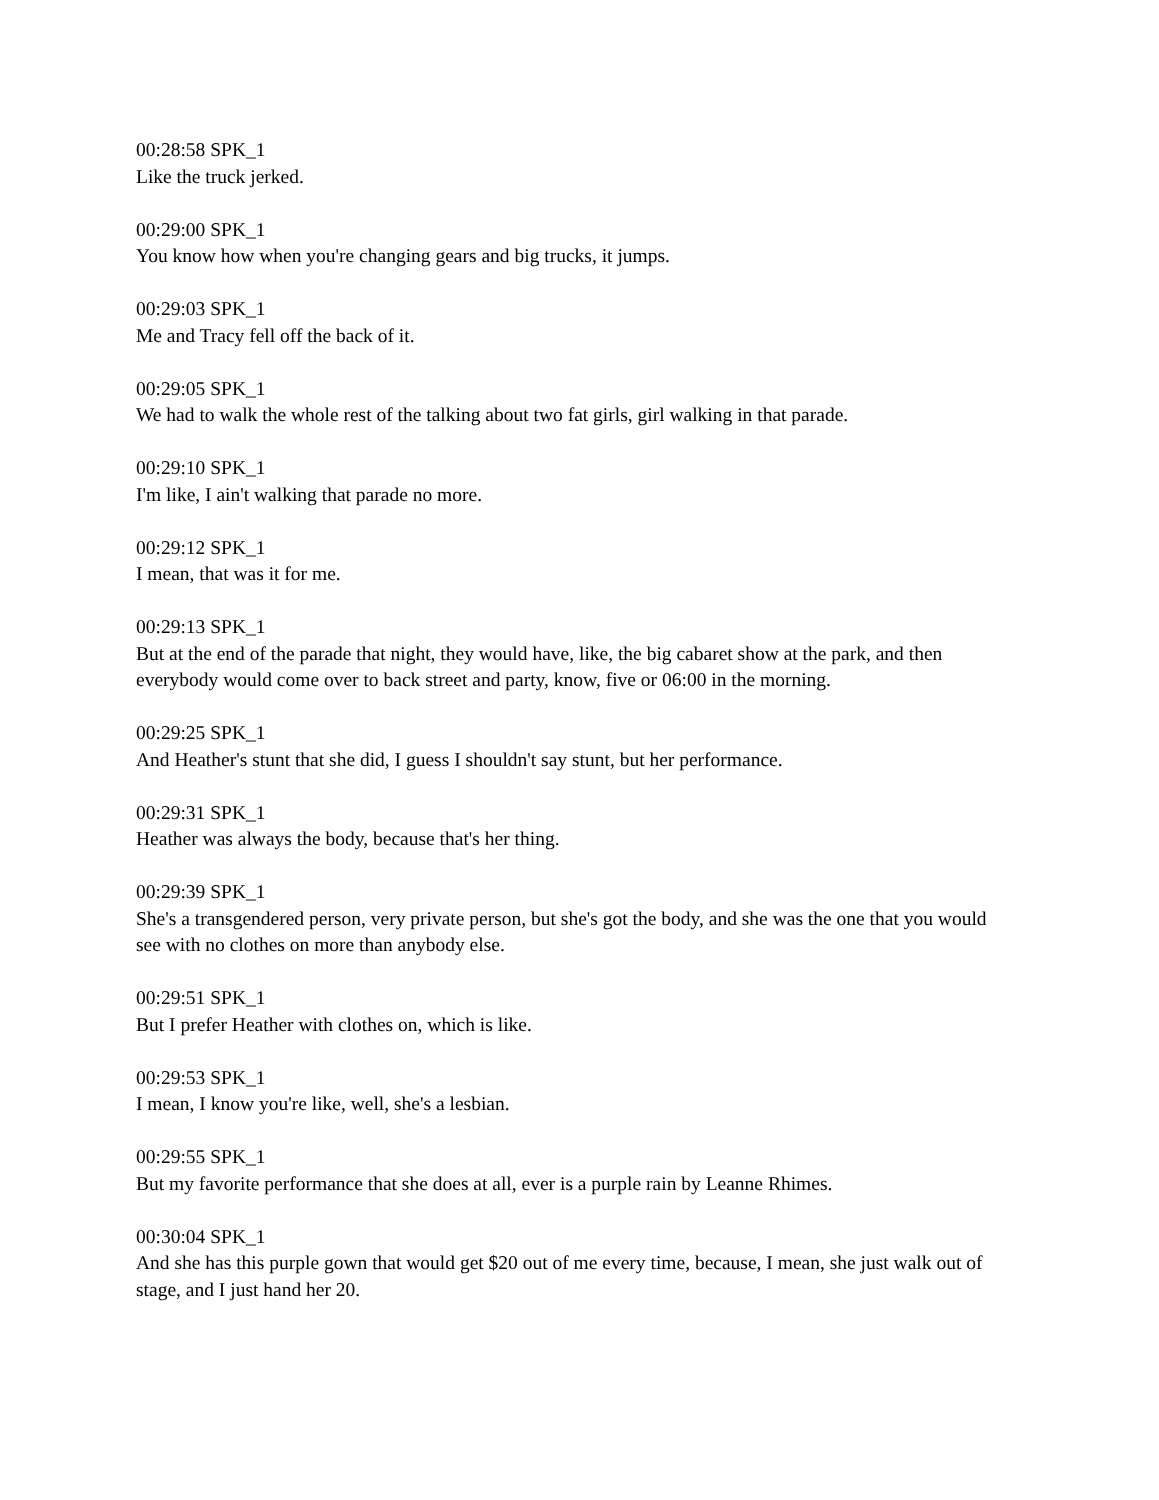00:28:58 SPK_1
Like the truck jerked.
00:29:00 SPK_1
You know how when you're changing gears and big trucks, it jumps.
00:29:03 SPK_1
Me and Tracy fell off the back of it.
00:29:05 SPK_1
We had to walk the whole rest of the talking about two fat girls, girl walking in that parade.
00:29:10 SPK_1
I'm like, I ain't walking that parade no more.
00:29:12 SPK_1
I mean, that was it for me.
00:29:13 SPK_1
But at the end of the parade that night, they would have, like, the big cabaret show at the park, and then everybody would come over to back street and party, know, five or 06:00 in the morning.
00:29:25 SPK_1
And Heather's stunt that she did, I guess I shouldn't say stunt, but her performance.
00:29:31 SPK_1
Heather was always the body, because that's her thing.
00:29:39 SPK_1
She's a transgendered person, very private person, but she's got the body, and she was the one that you would see with no clothes on more than anybody else.
00:29:51 SPK_1
But I prefer Heather with clothes on, which is like.
00:29:53 SPK_1
I mean, I know you're like, well, she's a lesbian.
00:29:55 SPK_1
But my favorite performance that she does at all, ever is a purple rain by Leanne Rhimes.
00:30:04 SPK_1
And she has this purple gown that would get $20 out of me every time, because, I mean, she just walk out of stage, and I just hand her 20.